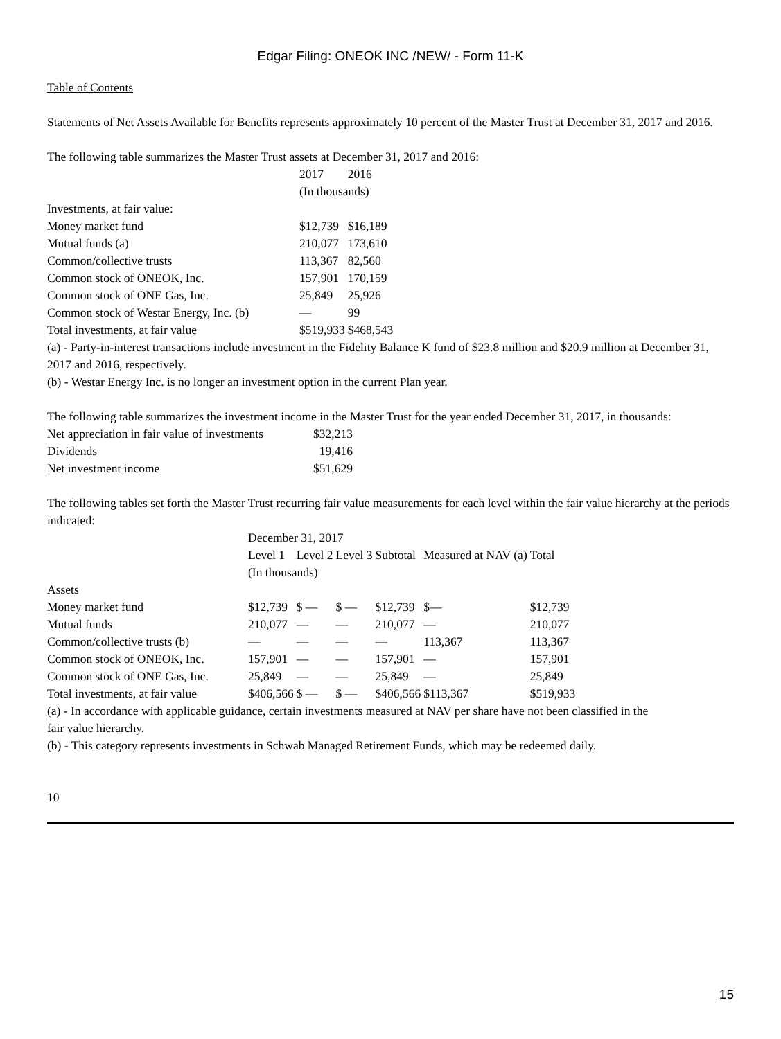Edgar Filing: ONEOK INC /NEW/ - Form 11-K
Table of Contents
Statements of Net Assets Available for Benefits represents approximately 10 percent of the Master Trust at December 31, 2017 and 2016.
The following table summarizes the Master Trust assets at December 31, 2017 and 2016:
| | 2017 | 2016 |
| | (In thousands) | |
| Investments, at fair value: | | |
| Money market fund | $12,739 | $16,189 |
| Mutual funds (a) | 210,077 | 173,610 |
| Common/collective trusts | 113,367 | 82,560 |
| Common stock of ONEOK, Inc. | 157,901 | 170,159 |
| Common stock of ONE Gas, Inc. | 25,849 | 25,926 |
| Common stock of Westar Energy, Inc. (b) | — | 99 |
| Total investments, at fair value | $519,933 | $468,543 |
(a) - Party-in-interest transactions include investment in the Fidelity Balance K fund of $23.8 million and $20.9 million at December 31, 2017 and 2016, respectively.
(b) - Westar Energy Inc. is no longer an investment option in the current Plan year.
The following table summarizes the investment income in the Master Trust for the year ended December 31, 2017, in thousands:
| Net appreciation in fair value of investments | $32,213 |
| Dividends | 19,416 |
| Net investment income | $51,629 |
The following tables set forth the Master Trust recurring fair value measurements for each level within the fair value hierarchy at the periods indicated:
| | December 31, 2017 | | | | | |
| | Level 1 | Level 2 | Level 3 | Subtotal | Measured at NAV (a) | Total |
| | (In thousands) | | | | | |
| Assets | | | | | | |
| Money market fund | $12,739 | $ — | $ — | $12,739 | $— | $12,739 |
| Mutual funds | 210,077 | — | — | 210,077 | — | 210,077 |
| Common/collective trusts (b) | — | — | — | — | 113,367 | 113,367 |
| Common stock of ONEOK, Inc. | 157,901 | — | — | 157,901 | — | 157,901 |
| Common stock of ONE Gas, Inc. | 25,849 | — | — | 25,849 | — | 25,849 |
| Total investments, at fair value | $406,566 | $ — | $ — | $406,566 | $113,367 | $519,933 |
(a) - In accordance with applicable guidance, certain investments measured at NAV per share have not been classified in the
fair value hierarchy.
(b) - This category represents investments in Schwab Managed Retirement Funds, which may be redeemed daily.
10
15